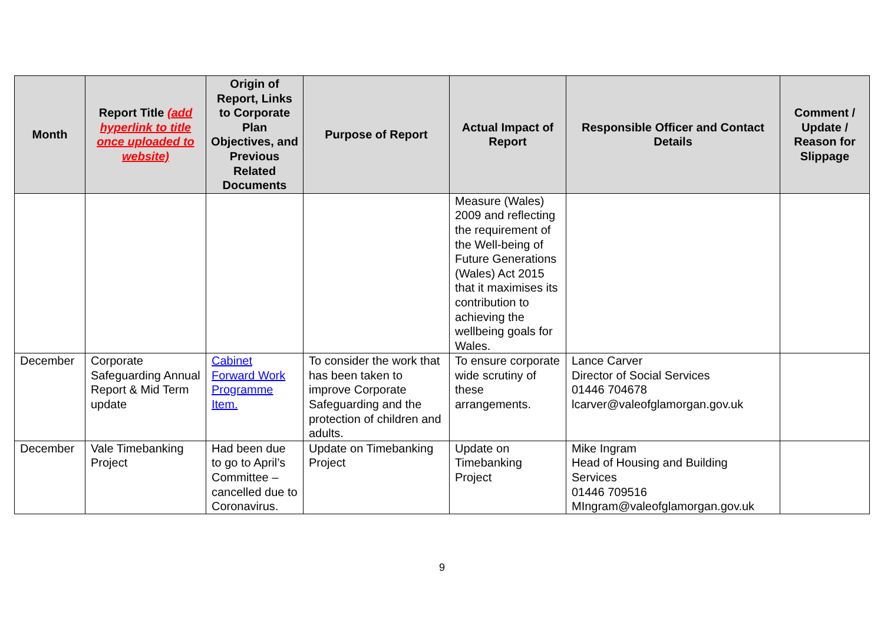| Month | Report Title (add hyperlink to title once uploaded to website) | Origin of Report, Links to Corporate Plan Objectives, and Previous Related Documents | Purpose of Report | Actual Impact of Report | Responsible Officer and Contact Details | Comment / Update / Reason for Slippage |
| --- | --- | --- | --- | --- | --- | --- |
| | | | | Measure (Wales) 2009 and reflecting the requirement of the Well-being of Future Generations (Wales) Act 2015 that it maximises its contribution to achieving the wellbeing goals for Wales. | | |
| December | Corporate Safeguarding Annual Report & Mid Term update | Cabinet Forward Work Programme Item. | To consider the work that has been taken to improve Corporate Safeguarding and the protection of children and adults. | To ensure corporate wide scrutiny of these arrangements. | Lance Carver Director of Social Services 01446 704678 lcarver@valeofglamorgan.gov.uk | |
| December | Vale Timebanking Project | Had been due to go to April’s Committee – cancelled due to Coronavirus. | Update on Timebanking Project | Update on Timebanking Project | Mike Ingram Head of Housing and Building Services 01446 709516 MIngram@valeofglamorgan.gov.uk | |
9